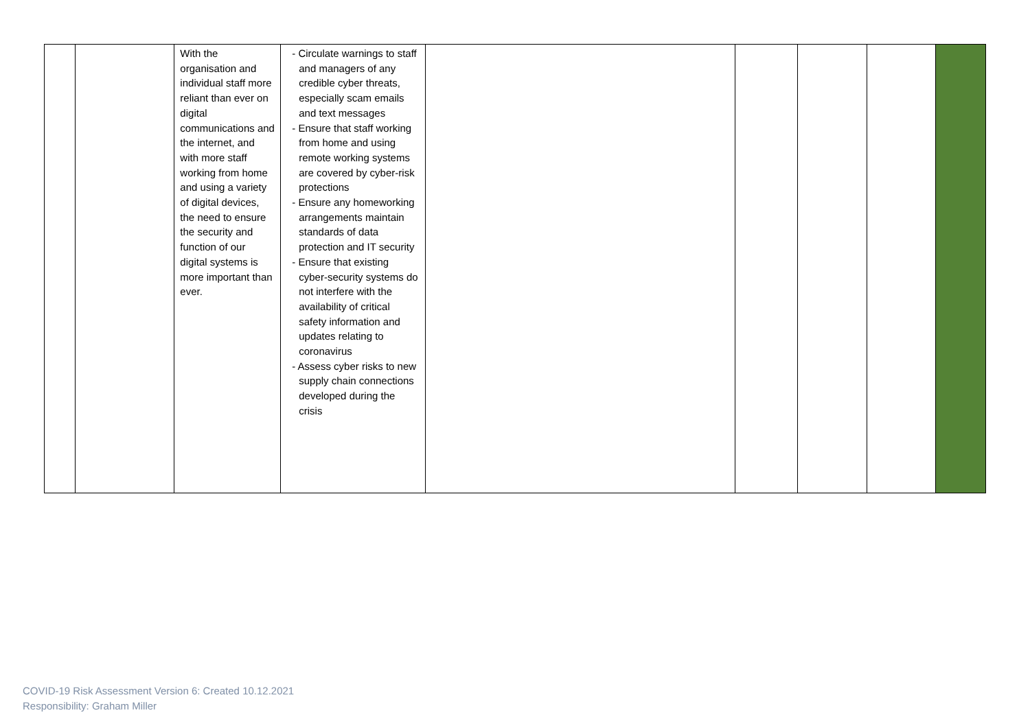| | | With the organisation and individual staff more reliant than ever on digital communications and the internet, and with more staff working from home and using a variety of digital devices, the need to ensure the security and function of our digital systems is more important than ever. | - Circulate warnings to staff and managers of any credible cyber threats, especially scam emails and text messages - Ensure that staff working from home and using remote working systems are covered by cyber-risk protections - Ensure any homeworking arrangements maintain standards of data protection and IT security - Ensure that existing cyber-security systems do not interfere with the availability of critical safety information and updates relating to coronavirus - Assess cyber risks to new supply chain connections developed during the crisis | | | | | |
COVID-19 Risk Assessment Version 6: Created 10.12.2021
Responsibility: Graham Miller